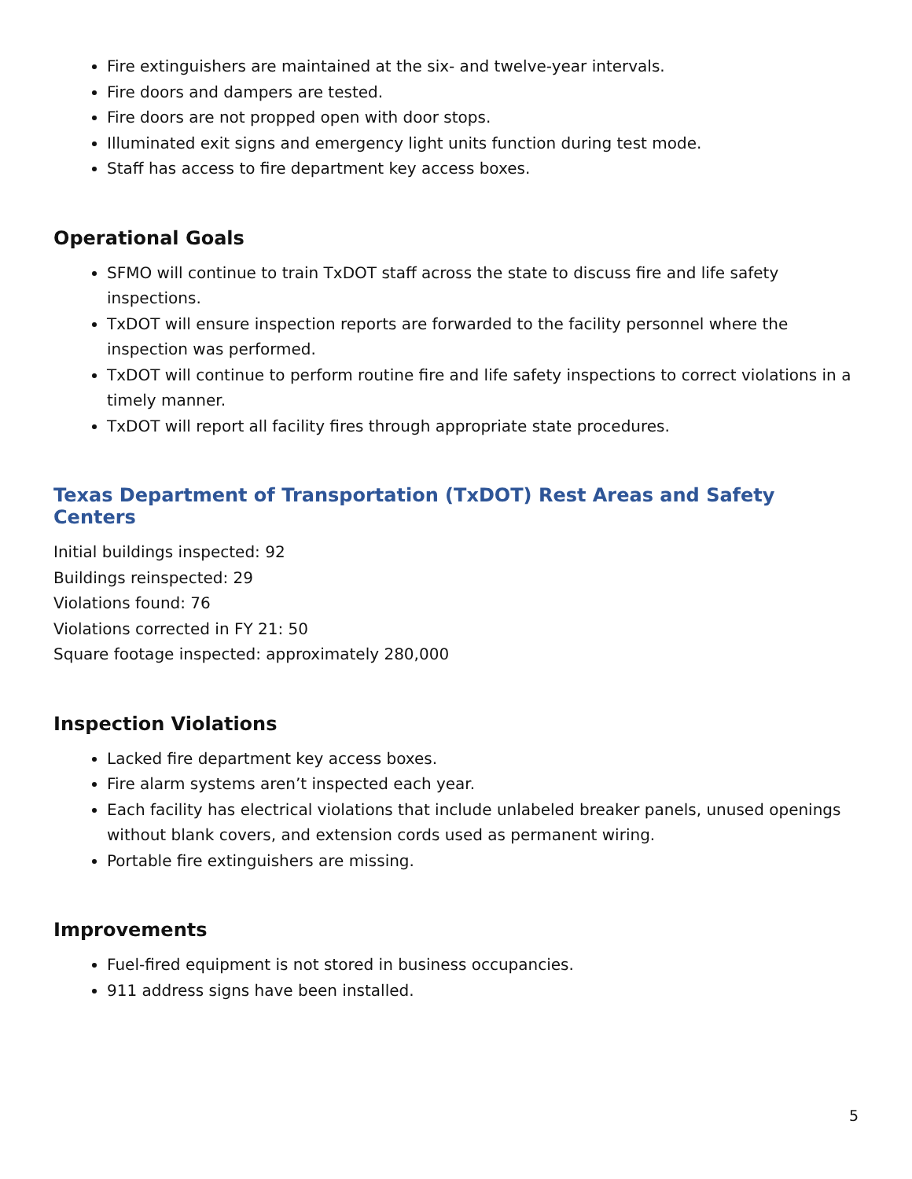Fire extinguishers are maintained at the six- and twelve-year intervals.
Fire doors and dampers are tested.
Fire doors are not propped open with door stops.
Illuminated exit signs and emergency light units function during test mode.
Staff has access to fire department key access boxes.
Operational Goals
SFMO will continue to train TxDOT staff across the state to discuss fire and life safety inspections.
TxDOT will ensure inspection reports are forwarded to the facility personnel where the inspection was performed.
TxDOT will continue to perform routine fire and life safety inspections to correct violations in a timely manner.
TxDOT will report all facility fires through appropriate state procedures.
Texas Department of Transportation (TxDOT) Rest Areas and Safety Centers
Initial buildings inspected: 92
Buildings reinspected: 29
Violations found: 76
Violations corrected in FY 21: 50
Square footage inspected: approximately 280,000
Inspection Violations
Lacked fire department key access boxes.
Fire alarm systems aren’t inspected each year.
Each facility has electrical violations that include unlabeled breaker panels, unused openings without blank covers, and extension cords used as permanent wiring.
Portable fire extinguishers are missing.
Improvements
Fuel-fired equipment is not stored in business occupancies.
911 address signs have been installed.
5